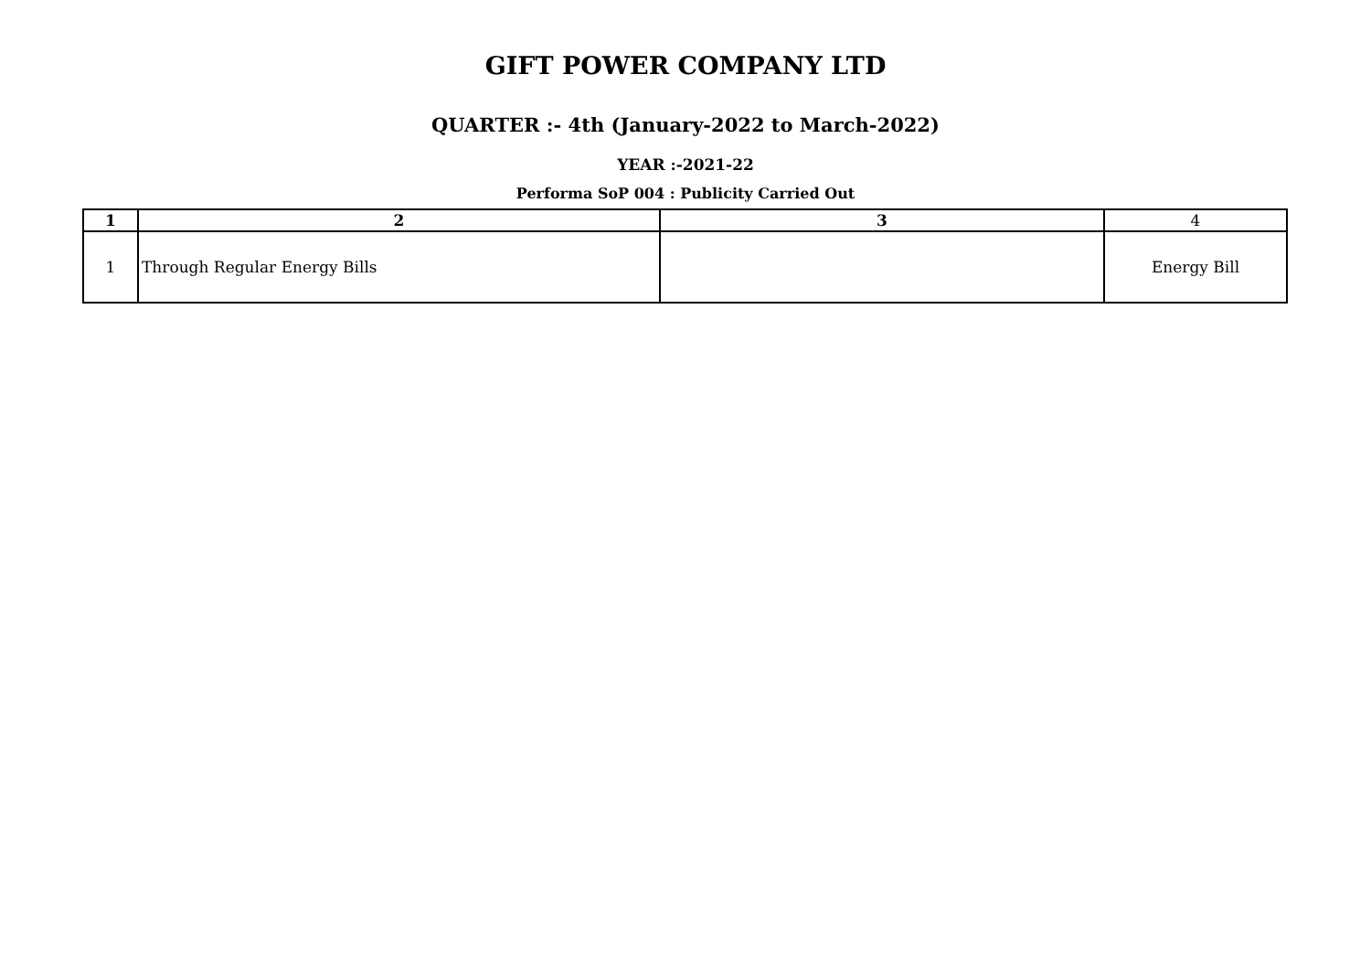GIFT POWER COMPANY LTD
QUARTER :- 4th (January-2022 to March-2022)
YEAR :-2021-22
Performa SoP 004 : Publicity Carried Out
| 1 | 2 | 3 | 4 |
| --- | --- | --- | --- |
| 1 | Through Regular Energy Bills | | Energy Bill |